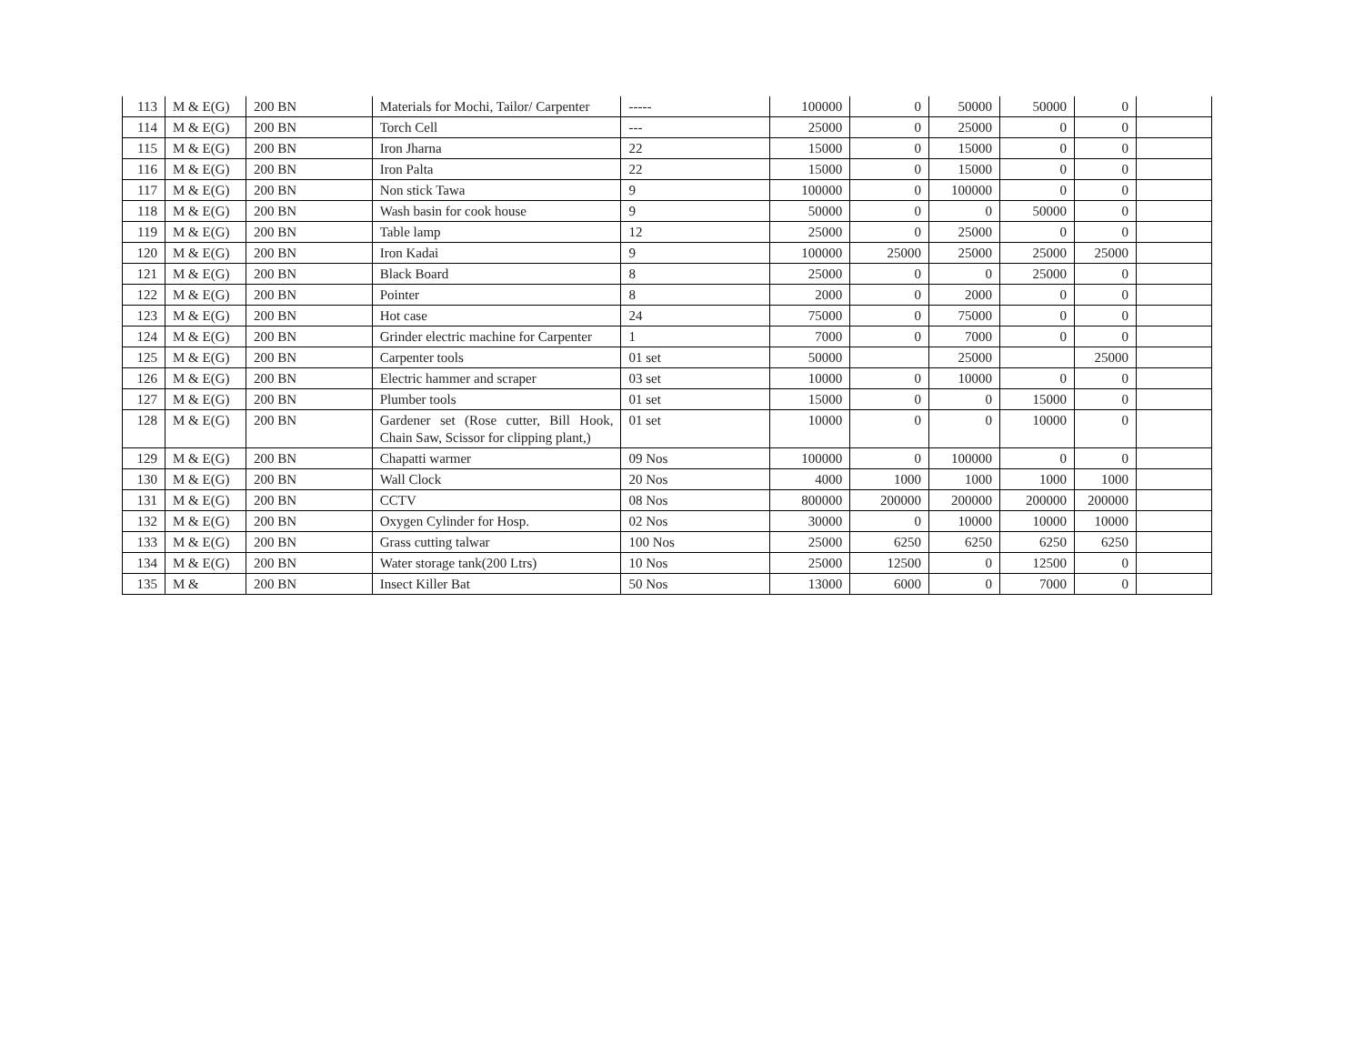| 113 | M & E(G) | 200 BN | Materials for Mochi, Tailor/ Carpenter | ----- | 100000 | 0 | 50000 | 50000 | 0 | |
| 114 | M & E(G) | 200 BN | Torch Cell | --- | 25000 | 0 | 25000 | 0 | 0 | |
| 115 | M & E(G) | 200 BN | Iron Jharna | 22 | 15000 | 0 | 15000 | 0 | 0 | |
| 116 | M & E(G) | 200 BN | Iron Palta | 22 | 15000 | 0 | 15000 | 0 | 0 | |
| 117 | M & E(G) | 200 BN | Non stick Tawa | 9 | 100000 | 0 | 100000 | 0 | 0 | |
| 118 | M & E(G) | 200 BN | Wash basin for cook house | 9 | 50000 | 0 | 0 | 50000 | 0 | |
| 119 | M & E(G) | 200 BN | Table lamp | 12 | 25000 | 0 | 25000 | 0 | 0 | |
| 120 | M & E(G) | 200 BN | Iron Kadai | 9 | 100000 | 25000 | 25000 | 25000 | 25000 | |
| 121 | M & E(G) | 200 BN | Black Board | 8 | 25000 | 0 | 0 | 25000 | 0 | |
| 122 | M & E(G) | 200 BN | Pointer | 8 | 2000 | 0 | 2000 | 0 | 0 | |
| 123 | M & E(G) | 200 BN | Hot case | 24 | 75000 | 0 | 75000 | 0 | 0 | |
| 124 | M & E(G) | 200 BN | Grinder electric machine for Carpenter | 1 | 7000 | 0 | 7000 | 0 | 0 | |
| 125 | M & E(G) | 200 BN | Carpenter tools | 01 set | 50000 | | 25000 | | 25000 | |
| 126 | M & E(G) | 200 BN | Electric hammer and scraper | 03 set | 10000 | 0 | 10000 | 0 | 0 | |
| 127 | M & E(G) | 200 BN | Plumber tools | 01 set | 15000 | 0 | 0 | 15000 | 0 | |
| 128 | M & E(G) | 200 BN | Gardener set (Rose cutter, Bill Hook, Chain Saw, Scissor for clipping plant,) | 01 set | 10000 | 0 | 0 | 10000 | 0 | |
| 129 | M & E(G) | 200 BN | Chapatti warmer | 09 Nos | 100000 | 0 | 100000 | 0 | 0 | |
| 130 | M & E(G) | 200 BN | Wall Clock | 20 Nos | 4000 | 1000 | 1000 | 1000 | 1000 | |
| 131 | M & E(G) | 200 BN | CCTV | 08 Nos | 800000 | 200000 | 200000 | 200000 | 200000 | |
| 132 | M & E(G) | 200 BN | Oxygen Cylinder for Hosp. | 02 Nos | 30000 | 0 | 10000 | 10000 | 10000 | |
| 133 | M & E(G) | 200 BN | Grass cutting talwar | 100 Nos | 25000 | 6250 | 6250 | 6250 | 6250 | |
| 134 | M & E(G) | 200 BN | Water storage tank(200 Ltrs) | 10 Nos | 25000 | 12500 | 0 | 12500 | 0 | |
| 135 | M & | 200 BN | Insect Killer Bat | 50 Nos | 13000 | 6000 | 0 | 7000 | 0 | |